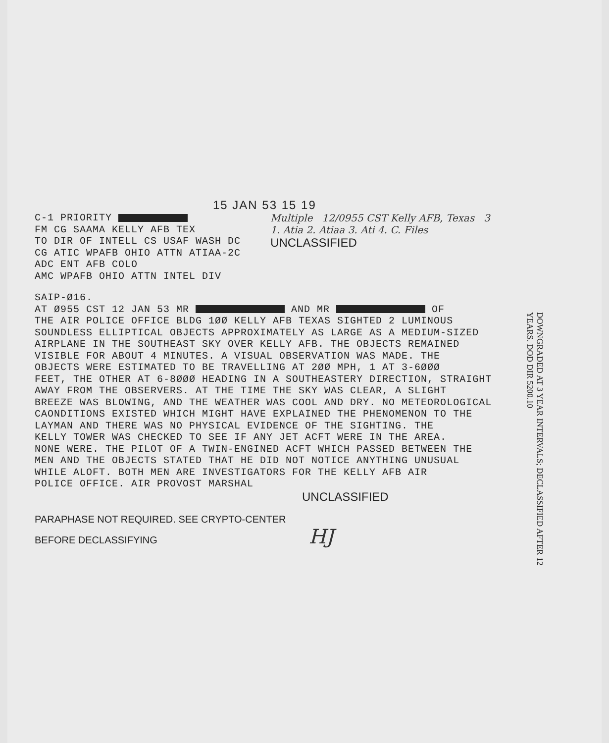15 JAN 53 15 19
C-1 PRIORITY 
FM CG SAAMA KELLY AFB TEX
TO DIR OF INTELL CS USAF WASH DC
CG ATIC WPAFB OHIO ATTN ATIAA-2C
ADC ENT AFB COLO
AMC WPAFB OHIO ATTN INTEL DIV
Multiple 12/0955 CST Kelly AFB, Texas 3
1. Atia 2. Atiaa 3. Ati 4. C. Files
UNCLASSIFIED
SAIP-Ø16.
AT Ø955 CST 12 JAN 53 MR  AND MR  OF
THE AIR POLICE OFFICE BLDG 1ØØ KELLY AFB TEXAS SIGHTED 2 LUMINOUS
SOUNDLESS ELLIPTICAL OBJECTS APPROXIMATELY AS LARGE AS A MEDIUM-SIZED
AIRPLANE IN THE SOUTHEAST SKY OVER KELLY AFB. THE OBJECTS REMAINED
VISIBLE FOR ABOUT 4 MINUTES. A VISUAL OBSERVATION WAS MADE. THE
OBJECTS WERE ESTIMATED TO BE TRAVELLING AT 2ØØ MPH, 1 AT 3-6ØØØ
FEET, THE OTHER AT 6-8ØØØ HEADING IN A SOUTHEASTERY DIRECTION, STRAIGHT
AWAY FROM THE OBSERVERS. AT THE TIME THE SKY WAS CLEAR, A SLIGHT
BREEZE WAS BLOWING, AND THE WEATHER WAS COOL AND DRY. NO METEOROLOGICAL
CAONDITIONS EXISTED WHICH MIGHT HAVE EXPLAINED THE PHENOMENON TO THE
LAYMAN AND THERE WAS NO PHYSICAL EVIDENCE OF THE SIGHTING. THE
KELLY TOWER WAS CHECKED TO SEE IF ANY JET ACFT WERE IN THE AREA.
NONE WERE. THE PILOT OF A TWIN-ENGINED ACFT WHICH PASSED BETWEEN THE
MEN AND THE OBJECTS STATED THAT HE DID NOT NOTICE ANYTHING UNUSUAL
WHILE ALOFT. BOTH MEN ARE INVESTIGATORS FOR THE KELLY AFB AIR
POLICE OFFICE. AIR PROVOST MARSHAL
UNCLASSIFIED
PARAPHASE NOT REQUIRED. SEE CRYPTO-CENTER
BEFORE DECLASSIFYING HJ
DOWNGRADED AT 3 YEAR INTERVALS; DECLASSIFIED AFTER 12 YEARS. DOD DIR 5200.10